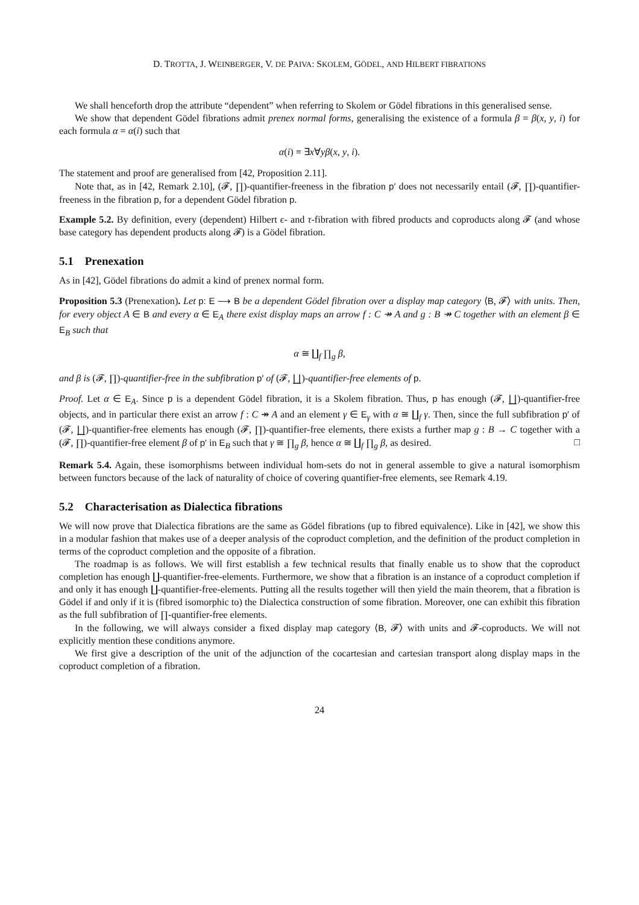D. TROTTA, J. WEINBERGER, V. DE PAIVA: SKOLEM, GÖDEL, AND HILBERT FIBRATIONS
We shall henceforth drop the attribute “dependent” when referring to Skolem or Gödel fibrations in this generalised sense.
We show that dependent Gödel fibrations admit prenex normal forms, generalising the existence of a formula β = β(x, y, i) for each formula α = α(i) such that
α(i) ≡ ∃x∀yβ(x, y, i).
The statement and proof are generalised from [42, Proposition 2.11].
Note that, as in [42, Remark 2.10], (𝓕, ∏)-quantifier-freeness in the fibration p′ does not necessarily entail (𝓕, ∏)-quantifier-freeness in the fibration p, for a dependent Gödel fibration p.
Example 5.2. By definition, every (dependent) Hilbert ϵ- and τ-fibration with fibred products and coproducts along 𝓕 (and whose base category has dependent products along 𝓕) is a Gödel fibration.
5.1 Prenexation
As in [42], Gödel fibrations do admit a kind of prenex normal form.
Proposition 5.3 (Prenexation). Let p: E ⟶ B be a dependent Gödel fibration over a display map category ⟨B, 𝓕⟩ with units. Then, for every object A ∈ B and every α ∈ E<sub>A</sub> there exist display maps an arrow f : C ↠ A and g : B ↠ C together with an element β ∈ E<sub>B</sub> such that
α ≅ ∐<sub>f</sub> ∏<sub>g</sub> β,
and β is (𝓕, ∏)-quantifier-free in the subfibration p′ of (𝓕, ∐)-quantifier-free elements of p.
Proof. Let α ∈ E<sub>A</sub>. Since p is a dependent Gödel fibration, it is a Skolem fibration. Thus, p has enough (𝓕, ∐)-quantifier-free objects, and in particular there exist an arrow f : C ↠ A and an element γ ∈ E<sub>γ</sub> with α ≅ ∐<sub>f</sub> γ. Then, since the full subfibration p′ of (𝓕, ∐)-quantifier-free elements has enough (𝓕, ∏)-quantifier-free elements, there exists a further map g : B → C together with a (𝓕, ∏)-quantifier-free element β of p′ in E<sub>B</sub> such that γ ≅ ∏<sub>g</sub> β, hence α ≅ ∐<sub>f</sub> ∏<sub>g</sub> β, as desired. □
Remark 5.4. Again, these isomorphisms between individual hom-sets do not in general assemble to give a natural isomorphism between functors because of the lack of naturality of choice of covering quantifier-free elements, see Remark 4.19.
5.2 Characterisation as Dialectica fibrations
We will now prove that Dialectica fibrations are the same as Gödel fibrations (up to fibred equivalence). Like in [42], we show this in a modular fashion that makes use of a deeper analysis of the coproduct completion, and the definition of the product completion in terms of the coproduct completion and the opposite of a fibration.
The roadmap is as follows. We will first establish a few technical results that finally enable us to show that the coproduct completion has enough ∐-quantifier-free-elements. Furthermore, we show that a fibration is an instance of a coproduct completion if and only it has enough ∐-quantifier-free-elements. Putting all the results together will then yield the main theorem, that a fibration is Gödel if and only if it is (fibred isomorphic to) the Dialectica construction of some fibration. Moreover, one can exhibit this fibration as the full subfibration of ∏-quantifier-free elements.
In the following, we will always consider a fixed display map category ⟨B, 𝓕⟩ with units and 𝓕-coproducts. We will not explicitly mention these conditions anymore.
We first give a description of the unit of the adjunction of the cocartesian and cartesian transport along display maps in the coproduct completion of a fibration.
24